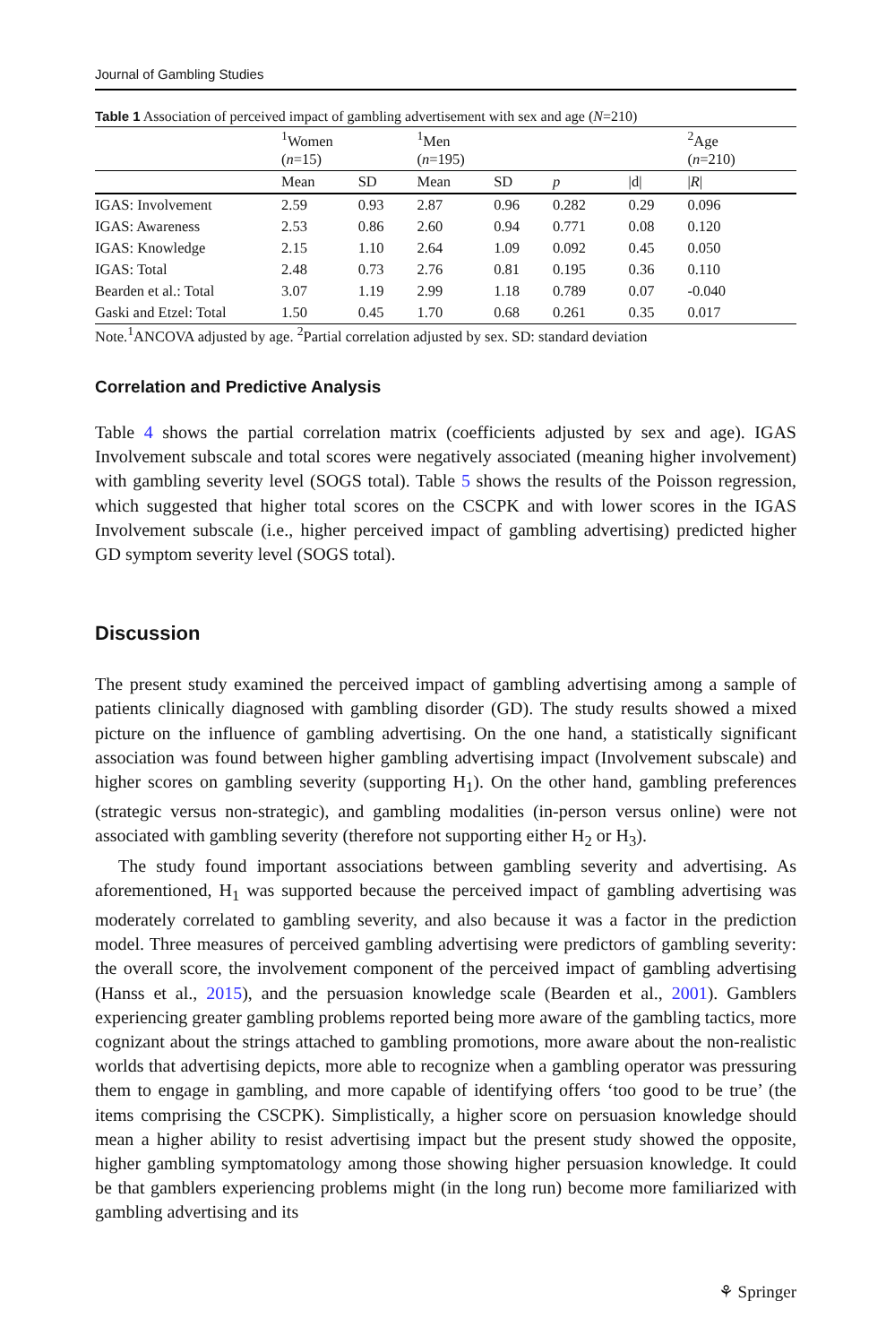Journal of Gambling Studies
Table 1 Association of perceived impact of gambling advertisement with sex and age (N=210)
| | <sup>1</sup> Women ( n =15) | | <sup>1</sup> Men ( n =195) | | | | <sup>2</sup> Age ( n =210) |
| --- | --- | --- | --- | --- | --- | --- | --- |
| | Mean | SD | Mean | SD | p | /d/ | / R / |
| IGAS: Involvement | 2.59 | 0.93 | 2.87 | 0.96 | 0.282 | 0.29 | 0.096 |
| IGAS: Awareness | 2.53 | 0.86 | 2.60 | 0.94 | 0.771 | 0.08 | 0.120 |
| IGAS: Knowledge | 2.15 | 1.10 | 2.64 | 1.09 | 0.092 | 0.45 | 0.050 |
| IGAS: Total | 2.48 | 0.73 | 2.76 | 0.81 | 0.195 | 0.36 | 0.110 |
| Bearden et al.: Total | 3.07 | 1.19 | 2.99 | 1.18 | 0.789 | 0.07 | -0.040 |
| Gaski and Etzel: Total | 1.50 | 0.45 | 1.70 | 0.68 | 0.261 | 0.35 | 0.017 |
Note.<sup>1</sup>ANCOVA adjusted by age. <sup>2</sup>Partial correlation adjusted by sex. SD: standard deviation
Correlation and Predictive Analysis
Table 4 shows the partial correlation matrix (coefficients adjusted by sex and age). IGAS Involvement subscale and total scores were negatively associated (meaning higher involvement) with gambling severity level (SOGS total). Table 5 shows the results of the Poisson regression, which suggested that higher total scores on the CSCPK and with lower scores in the IGAS Involvement subscale (i.e., higher perceived impact of gambling advertising) predicted higher GD symptom severity level (SOGS total).
Discussion
The present study examined the perceived impact of gambling advertising among a sample of patients clinically diagnosed with gambling disorder (GD). The study results showed a mixed picture on the influence of gambling advertising. On the one hand, a statistically significant association was found between higher gambling advertising impact (Involvement subscale) and higher scores on gambling severity (supporting H<sub>1</sub>). On the other hand, gambling preferences (strategic versus non-strategic), and gambling modalities (in-person versus online) were not associated with gambling severity (therefore not supporting either H<sub>2</sub> or H<sub>3</sub>).
The study found important associations between gambling severity and advertising. As aforementioned, H<sub>1</sub> was supported because the perceived impact of gambling advertising was moderately correlated to gambling severity, and also because it was a factor in the prediction model. Three measures of perceived gambling advertising were predictors of gambling severity: the overall score, the involvement component of the perceived impact of gambling advertising (Hanss et al., 2015), and the persuasion knowledge scale (Bearden et al., 2001). Gamblers experiencing greater gambling problems reported being more aware of the gambling tactics, more cognizant about the strings attached to gambling promotions, more aware about the non-realistic worlds that advertising depicts, more able to recognize when a gambling operator was pressuring them to engage in gambling, and more capable of identifying offers ‘too good to be true’ (the items comprising the CSCPK). Simplistically, a higher score on persuasion knowledge should mean a higher ability to resist advertising impact but the present study showed the opposite, higher gambling symptomatology among those showing higher persuasion knowledge. It could be that gamblers experiencing problems might (in the long run) become more familiarized with gambling advertising and its
⚘ Springer